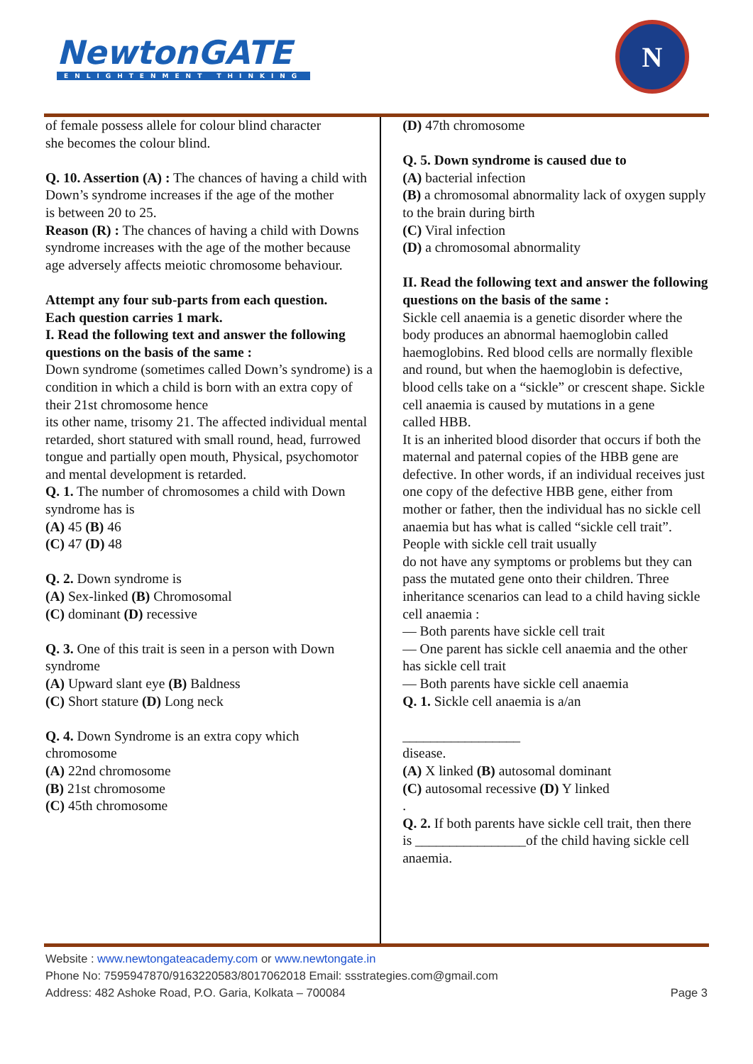NewtonGATE
ENLIGHTENMENT THINKING
N
of female possess allele for colour blind character
she becomes the colour blind.
Q. 10. Assertion (A) : The chances of having a child with
Down’s syndrome increases if the age of the mother
is between 20 to 25.
Reason (R) : The chances of having a child with Downs syndrome increases with the age of the mother because age adversely affects meiotic chromosome behaviour.
Attempt any four sub-parts from each question.
Each question carries 1 mark.
I. Read the following text and answer the following
questions on the basis of the same :
Down syndrome (sometimes called Down’s syndrome) is a condition in which a child is born with an extra copy of their 21st chromosome hence
its other name, trisomy 21. The affected individual mental retarded, short statured with small round, head, furrowed tongue and partially open mouth, Physical, psychomotor and mental development is retarded.
Q. 1. The number of chromosomes a child with Down syndrome has is
(A) 45 (B) 46
(C) 47 (D) 48
Q. 2. Down syndrome is
(A) Sex-linked (B) Chromosomal
(C) dominant (D) recessive
Q. 3. One of this trait is seen in a person with Down syndrome
(A) Upward slant eye (B) Baldness
(C) Short stature (D) Long neck
Q. 4. Down Syndrome is an extra copy which chromosome
(A) 22nd chromosome
(B) 21st chromosome
(C) 45th chromosome
(D) 47th chromosome
Q. 5. Down syndrome is caused due to
(A) bacterial infection
(B) a chromosomal abnormality lack of oxygen supply to the brain during birth
(C) Viral infection
(D) a chromosomal abnormality
II. Read the following text and answer the following
questions on the basis of the same :
Sickle cell anaemia is a genetic disorder where the body produces an abnormal haemoglobin called haemoglobins. Red blood cells are normally flexible
and round, but when the haemoglobin is defective, blood cells take on a “sickle” or crescent shape. Sickle cell anaemia is caused by mutations in a gene
called HBB.
It is an inherited blood disorder that occurs if both the maternal and paternal copies of the HBB gene are defective. In other words, if an individual receives just one copy of the defective HBB gene, either from mother or father, then the individual has no sickle cell anaemia but has what is called “sickle cell trait”. People with sickle cell trait usually
do not have any symptoms or problems but they can pass the mutated gene onto their children. Three inheritance scenarios can lead to a child having sickle cell anaemia :
— Both parents have sickle cell trait
— One parent has sickle cell anaemia and the other has sickle cell trait
— Both parents have sickle cell anaemia
Q. 1. Sickle cell anaemia is a/an
_________________
disease.
(A) X linked (B) autosomal dominant
(C) autosomal recessive (D) Y linked
.
Q. 2. If both parents have sickle cell trait, then there
is ________________of the child having sickle cell anaemia.
Website : www.newtongateacademy.com or www.newtongate.in
Phone No: 7595947870/9163220583/8017062018 Email: ssstrategies.com@gmail.com
Address: 482 Ashoke Road, P.O. Garia, Kolkata – 700084 Page 3